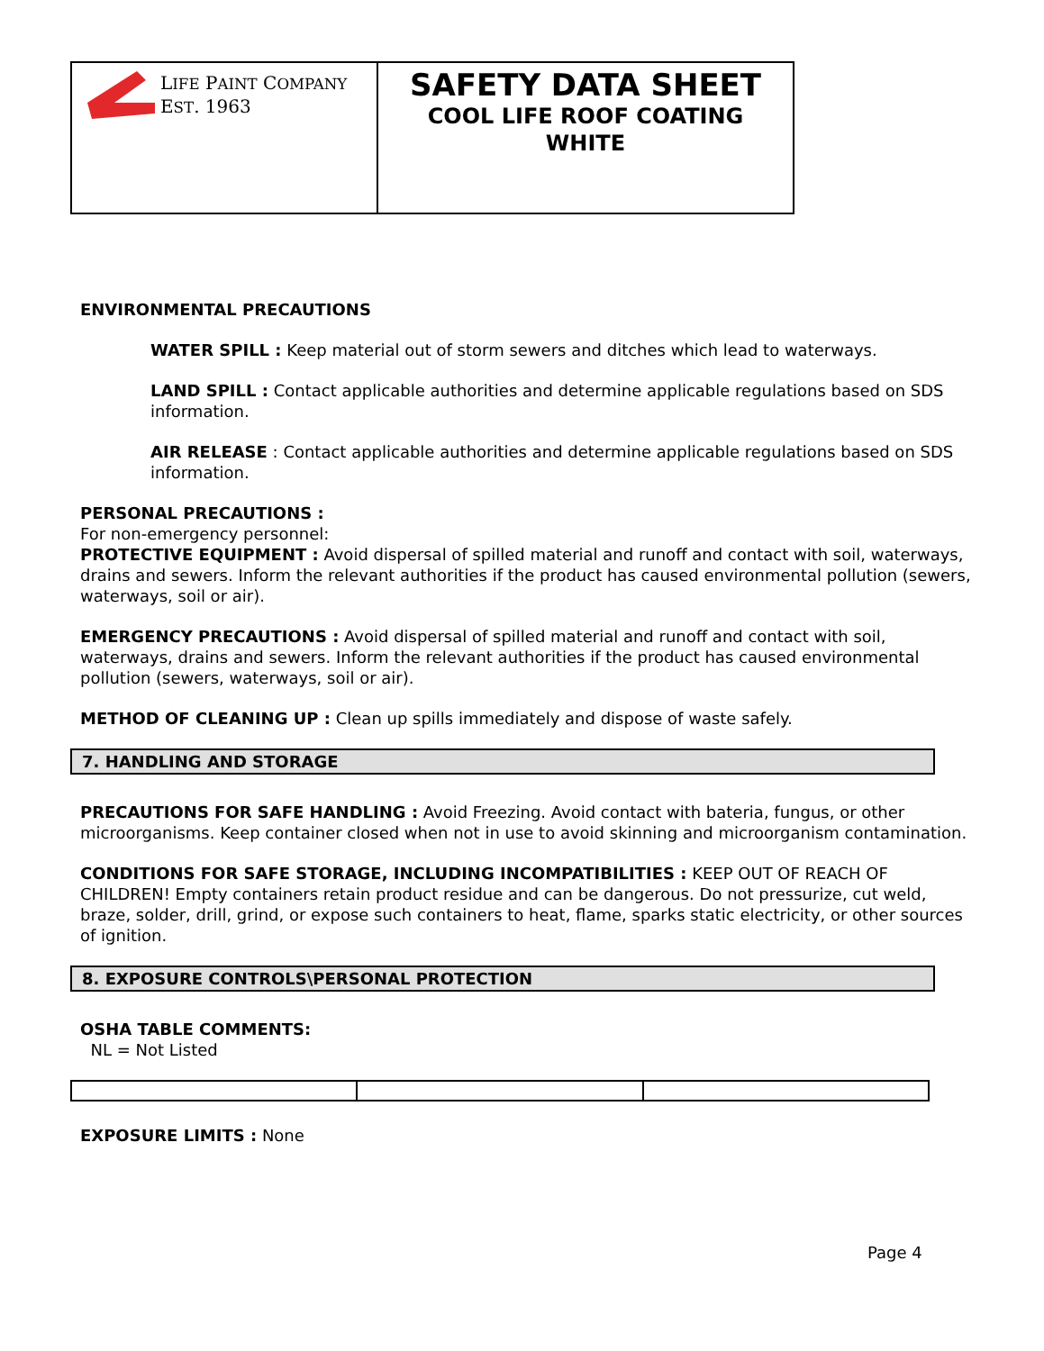LIFE PAINT COMPANY
EST. 1963
SAFETY DATA SHEET
COOL LIFE ROOF COATING
WHITE
ENVIRONMENTAL PRECAUTIONS
WATER SPILL : Keep material out of storm sewers and ditches which lead to waterways.
LAND SPILL : Contact applicable authorities and determine applicable regulations based on SDS information.
AIR RELEASE : Contact applicable authorities and determine applicable regulations based on SDS information.
PERSONAL PRECAUTIONS :
For non-emergency personnel:
PROTECTIVE EQUIPMENT : Avoid dispersal of spilled material and runoff and contact with soil, waterways, drains and sewers. Inform the relevant authorities if the product has caused environmental pollution (sewers, waterways, soil or air).
EMERGENCY PRECAUTIONS : Avoid dispersal of spilled material and runoff and contact with soil, waterways, drains and sewers. Inform the relevant authorities if the product has caused environmental pollution (sewers, waterways, soil or air).
METHOD OF CLEANING UP : Clean up spills immediately and dispose of waste safely.
7. HANDLING AND STORAGE
PRECAUTIONS FOR SAFE HANDLING : Avoid Freezing. Avoid contact with bateria, fungus, or other microorganisms. Keep container closed when not in use to avoid skinning and microorganism contamination.
CONDITIONS FOR SAFE STORAGE, INCLUDING INCOMPATIBILITIES : KEEP OUT OF REACH OF CHILDREN! Empty containers retain product residue and can be dangerous. Do not pressurize, cut weld, braze, solder, drill, grind, or expose such containers to heat, flame, sparks static electricity, or other sources of ignition.
8. EXPOSURE CONTROLS\PERSONAL PROTECTION
OSHA TABLE COMMENTS:
NL = Not Listed
EXPOSURE LIMITS : None
Page 4